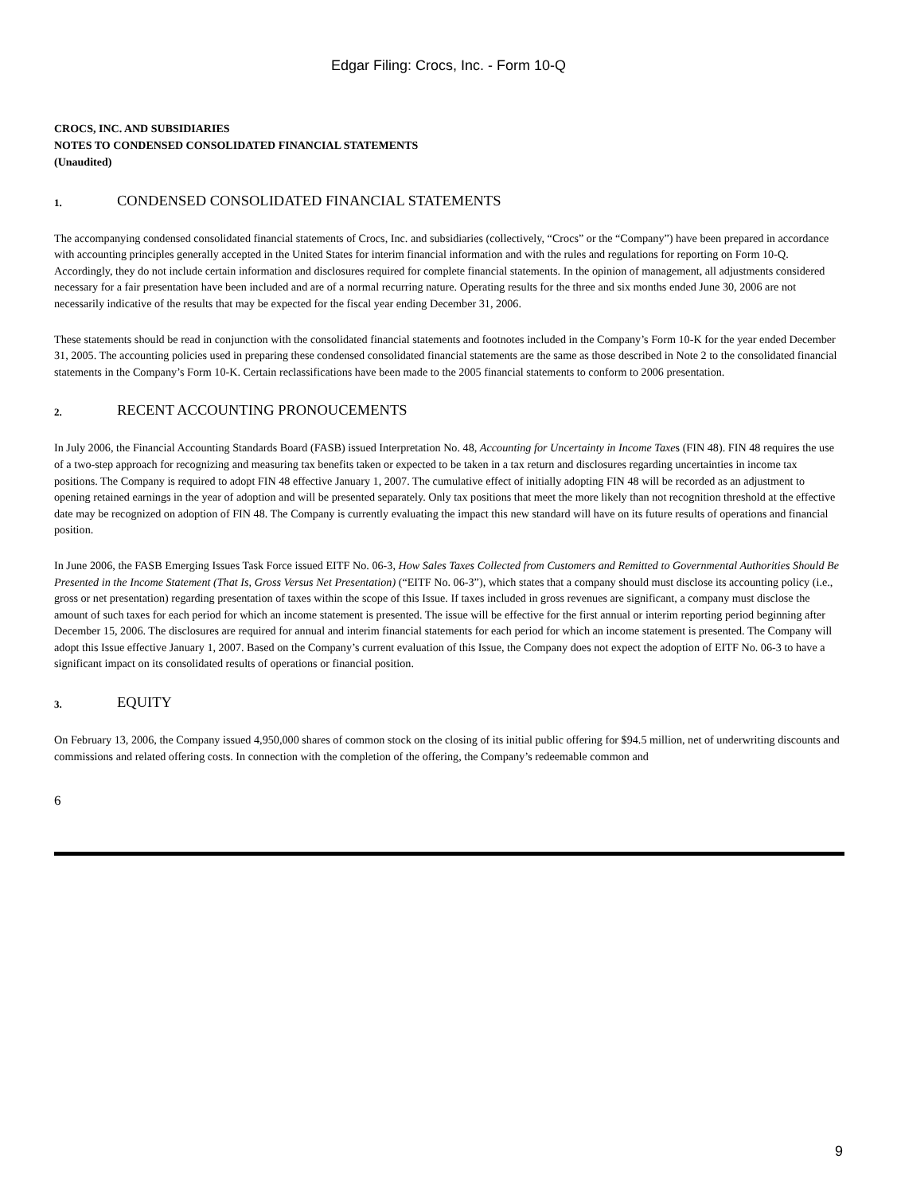Edgar Filing: Crocs, Inc. - Form 10-Q
CROCS, INC. AND SUBSIDIARIES
NOTES TO CONDENSED CONSOLIDATED FINANCIAL STATEMENTS
(Unaudited)
1. CONDENSED CONSOLIDATED FINANCIAL STATEMENTS
The accompanying condensed consolidated financial statements of Crocs, Inc. and subsidiaries (collectively, “Crocs” or the “Company”) have been prepared in accordance with accounting principles generally accepted in the United States for interim financial information and with the rules and regulations for reporting on Form 10-Q. Accordingly, they do not include certain information and disclosures required for complete financial statements. In the opinion of management, all adjustments considered necessary for a fair presentation have been included and are of a normal recurring nature. Operating results for the three and six months ended June 30, 2006 are not necessarily indicative of the results that may be expected for the fiscal year ending December 31, 2006.
These statements should be read in conjunction with the consolidated financial statements and footnotes included in the Company’s Form 10-K for the year ended December 31, 2005. The accounting policies used in preparing these condensed consolidated financial statements are the same as those described in Note 2 to the consolidated financial statements in the Company’s Form 10-K. Certain reclassifications have been made to the 2005 financial statements to conform to 2006 presentation.
2. RECENT ACCOUNTING PRONOUCEMENTS
In July 2006, the Financial Accounting Standards Board (FASB) issued Interpretation No. 48, Accounting for Uncertainty in Income Taxes (FIN 48). FIN 48 requires the use of a two-step approach for recognizing and measuring tax benefits taken or expected to be taken in a tax return and disclosures regarding uncertainties in income tax positions. The Company is required to adopt FIN 48 effective January 1, 2007. The cumulative effect of initially adopting FIN 48 will be recorded as an adjustment to opening retained earnings in the year of adoption and will be presented separately. Only tax positions that meet the more likely than not recognition threshold at the effective date may be recognized on adoption of FIN 48. The Company is currently evaluating the impact this new standard will have on its future results of operations and financial position.
In June 2006, the FASB Emerging Issues Task Force issued EITF No. 06-3, How Sales Taxes Collected from Customers and Remitted to Governmental Authorities Should Be Presented in the Income Statement (That Is, Gross Versus Net Presentation) (“EITF No. 06-3”), which states that a company should must disclose its accounting policy (i.e., gross or net presentation) regarding presentation of taxes within the scope of this Issue. If taxes included in gross revenues are significant, a company must disclose the amount of such taxes for each period for which an income statement is presented. The issue will be effective for the first annual or interim reporting period beginning after December 15, 2006. The disclosures are required for annual and interim financial statements for each period for which an income statement is presented. The Company will adopt this Issue effective January 1, 2007. Based on the Company’s current evaluation of this Issue, the Company does not expect the adoption of EITF No. 06-3 to have a significant impact on its consolidated results of operations or financial position.
3. EQUITY
On February 13, 2006, the Company issued 4,950,000 shares of common stock on the closing of its initial public offering for $94.5 million, net of underwriting discounts and commissions and related offering costs. In connection with the completion of the offering, the Company’s redeemable common and
6
9